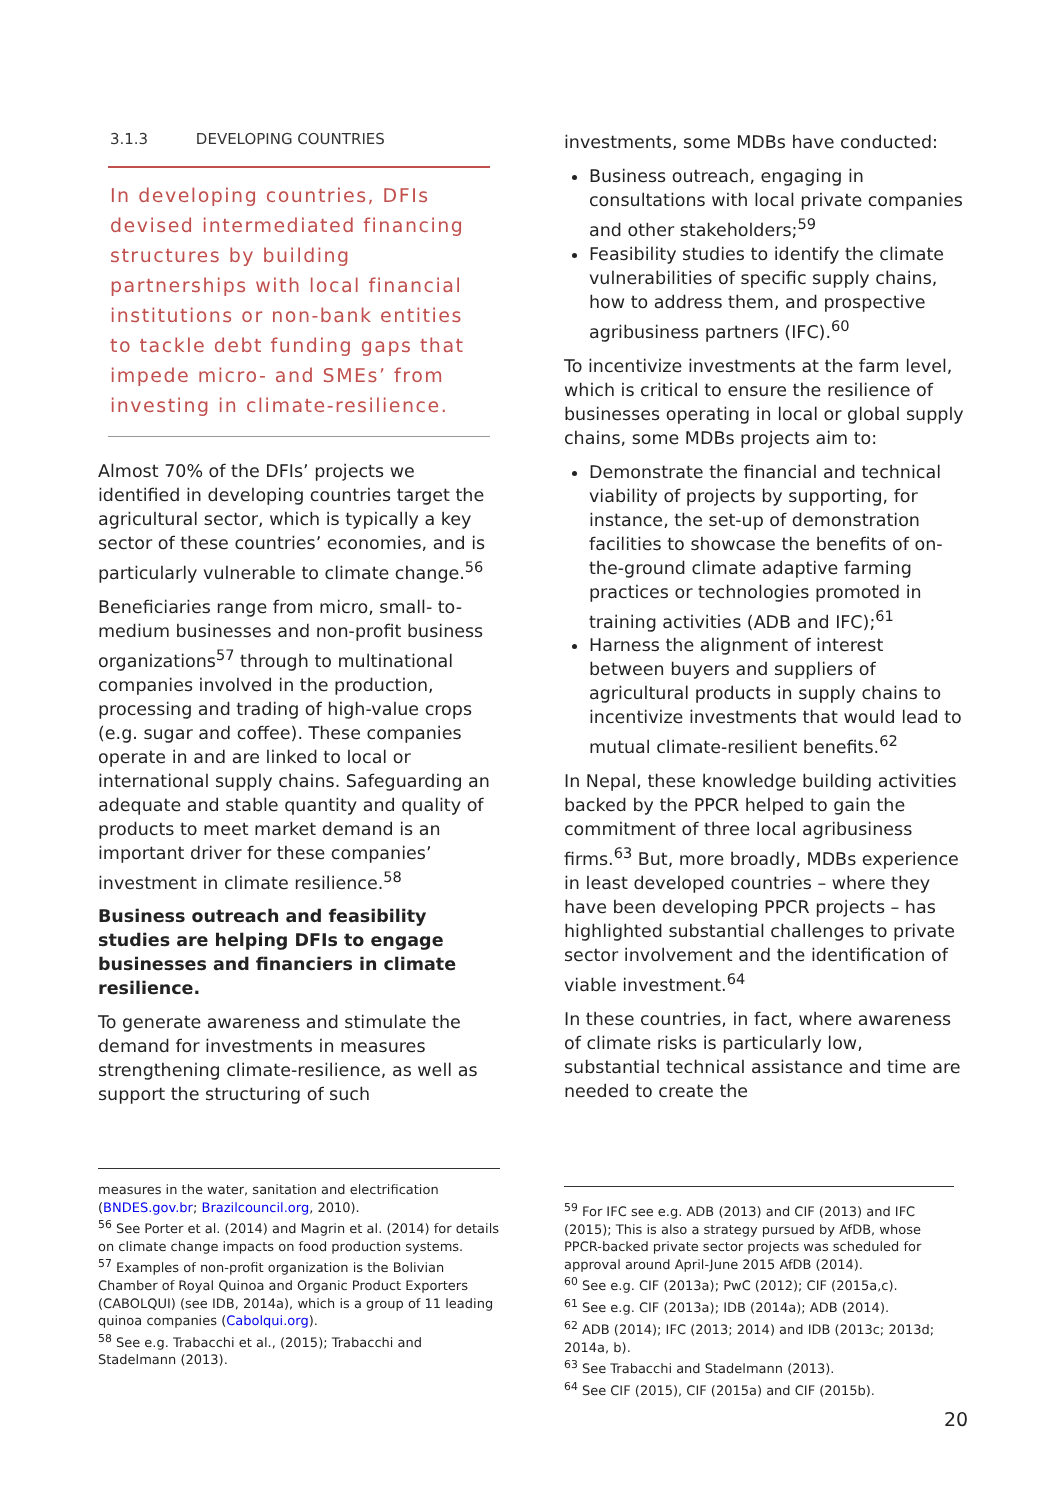3.1.3 DEVELOPING COUNTRIES
In developing countries, DFIs devised intermediated financing structures by building partnerships with local financial institutions or non-bank entities to tackle debt funding gaps that impede micro- and SMEs’ from investing in climate-resilience.
Almost 70% of the DFIs’ projects we identified in developing countries target the agricultural sector, which is typically a key sector of these countries’ economies, and is particularly vulnerable to climate change.<sup>56</sup>
Beneficiaries range from micro, small- to-medium businesses and non-profit business organizations<sup>57</sup> through to multinational companies involved in the production, processing and trading of high-value crops (e.g. sugar and coffee). These companies operate in and are linked to local or international supply chains. Safeguarding an adequate and stable quantity and quality of products to meet market demand is an important driver for these companies’ investment in climate resilience.<sup>58</sup>
Business outreach and feasibility studies are helping DFIs to engage businesses and financiers in climate resilience.
To generate awareness and stimulate the demand for investments in measures strengthening climate-resilience, as well as support the structuring of such
investments, some MDBs have conducted:
Business outreach, engaging in consultations with local private companies and other stakeholders;<sup>59</sup>
Feasibility studies to identify the climate vulnerabilities of specific supply chains, how to address them, and prospective agribusiness partners (IFC).<sup>60</sup>
To incentivize investments at the farm level, which is critical to ensure the resilience of businesses operating in local or global supply chains, some MDBs projects aim to:
Demonstrate the financial and technical viability of projects by supporting, for instance, the set-up of demonstration facilities to showcase the benefits of on-the-ground climate adaptive farming practices or technologies promoted in training activities (ADB and IFC);<sup>61</sup>
Harness the alignment of interest between buyers and suppliers of agricultural products in supply chains to incentivize investments that would lead to mutual climate-resilient benefits.<sup>62</sup>
In Nepal, these knowledge building activities backed by the PPCR helped to gain the commitment of three local agribusiness firms.<sup>63</sup> But, more broadly, MDBs experience in least developed countries – where they have been developing PPCR projects – has highlighted substantial challenges to private sector involvement and the identification of viable investment.<sup>64</sup>
In these countries, in fact, where awareness of climate risks is particularly low, substantial technical assistance and time are needed to create the
measures in the water, sanitation and electrification (BNDES.gov.br; Brazilcouncil.org, 2010).
<sup>56</sup> See Porter et al. (2014) and Magrin et al. (2014) for details on climate change impacts on food production systems.
<sup>57</sup> Examples of non-profit organization is the Bolivian Chamber of Royal Quinoa and Organic Product Exporters (CABOLQUI) (see IDB, 2014a), which is a group of 11 leading quinoa companies (Cabolqui.org).
<sup>58</sup> See e.g. Trabacchi et al., (2015); Trabacchi and Stadelmann (2013).
<sup>59</sup> For IFC see e.g. ADB (2013) and CIF (2013) and IFC (2015); This is also a strategy pursued by AfDB, whose PPCR-backed private sector projects was scheduled for approval around April-June 2015 AfDB (2014).
<sup>60</sup> See e.g. CIF (2013a); PwC (2012); CIF (2015a,c).
<sup>61</sup> See e.g. CIF (2013a); IDB (2014a); ADB (2014).
<sup>62</sup> ADB (2014); IFC (2013; 2014) and IDB (2013c; 2013d; 2014a, b).
<sup>63</sup> See Trabacchi and Stadelmann (2013).
<sup>64</sup> See CIF (2015), CIF (2015a) and CIF (2015b).
20